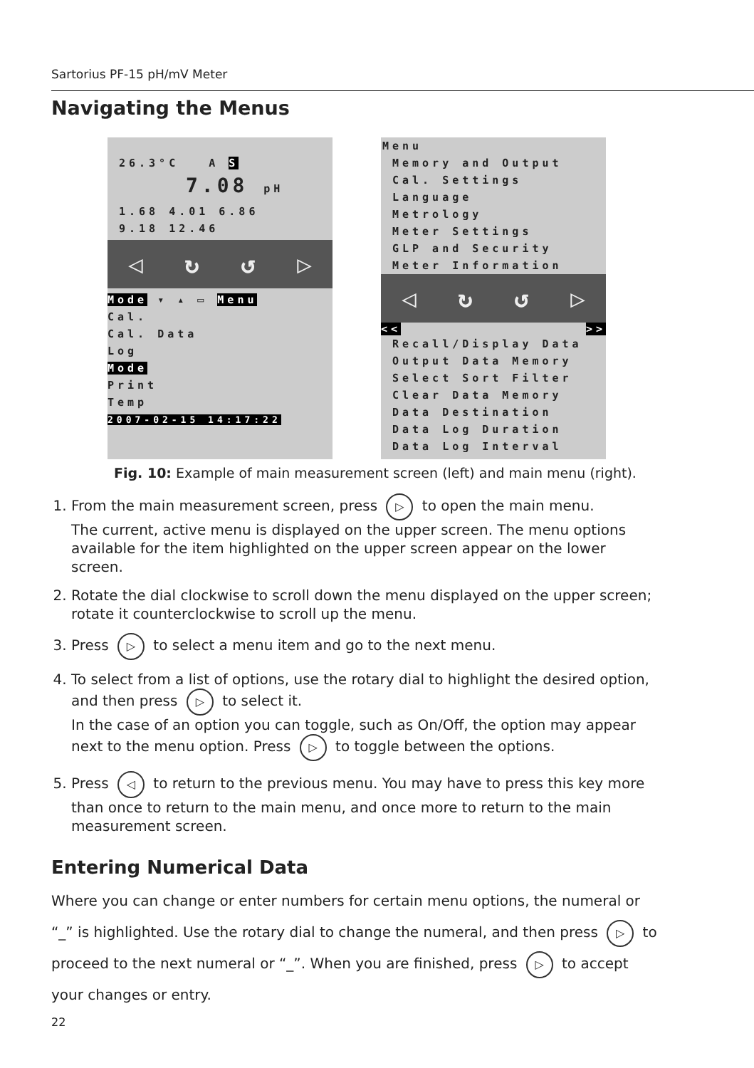Sartorius PF-15 pH/mV Meter
Navigating the Menus
26.3°C A S
7.08 pH
1.68 4.01 6.86
9.18 12.46
◁ ↻ ↺ ▷
Mode ▾ ▴ ▭ Menu
Cal.
Cal. Data
Log
Mode
Print
Temp
2007-02-15 14:17:22
Menu
Memory and Output
Cal. Settings
Language
Metrology
Meter Settings
GLP and Security
Meter Information
◁ ↻ ↺ ▷
<< >>
Recall/Display Data
Output Data Memory
Select Sort Filter
Clear Data Memory
Data Destination
Data Log Duration
Data Log Interval
Fig. 10: Example of main measurement screen (left) and main menu (right).
1. From the main measurement screen, press ▷ to open the main menu.
The current, active menu is displayed on the upper screen. The menu options available for the item highlighted on the upper screen appear on the lower screen.
2. Rotate the dial clockwise to scroll down the menu displayed on the upper screen; rotate it counterclockwise to scroll up the menu.
3. Press ▷ to select a menu item and go to the next menu.
4. To select from a list of options, use the rotary dial to highlight the desired option, and then press ▷ to select it.
In the case of an option you can toggle, such as On/Off, the option may appear next to the menu option. Press ▷ to toggle between the options.
5. Press ◁ to return to the previous menu. You may have to press this key more than once to return to the main menu, and once more to return to the main measurement screen.
Entering Numerical Data
Where you can change or enter numbers for certain menu options, the numeral or “_” is highlighted. Use the rotary dial to change the numeral, and then press ▷ to proceed to the next numeral or “_”. When you are finished, press ▷ to accept your changes or entry.
22